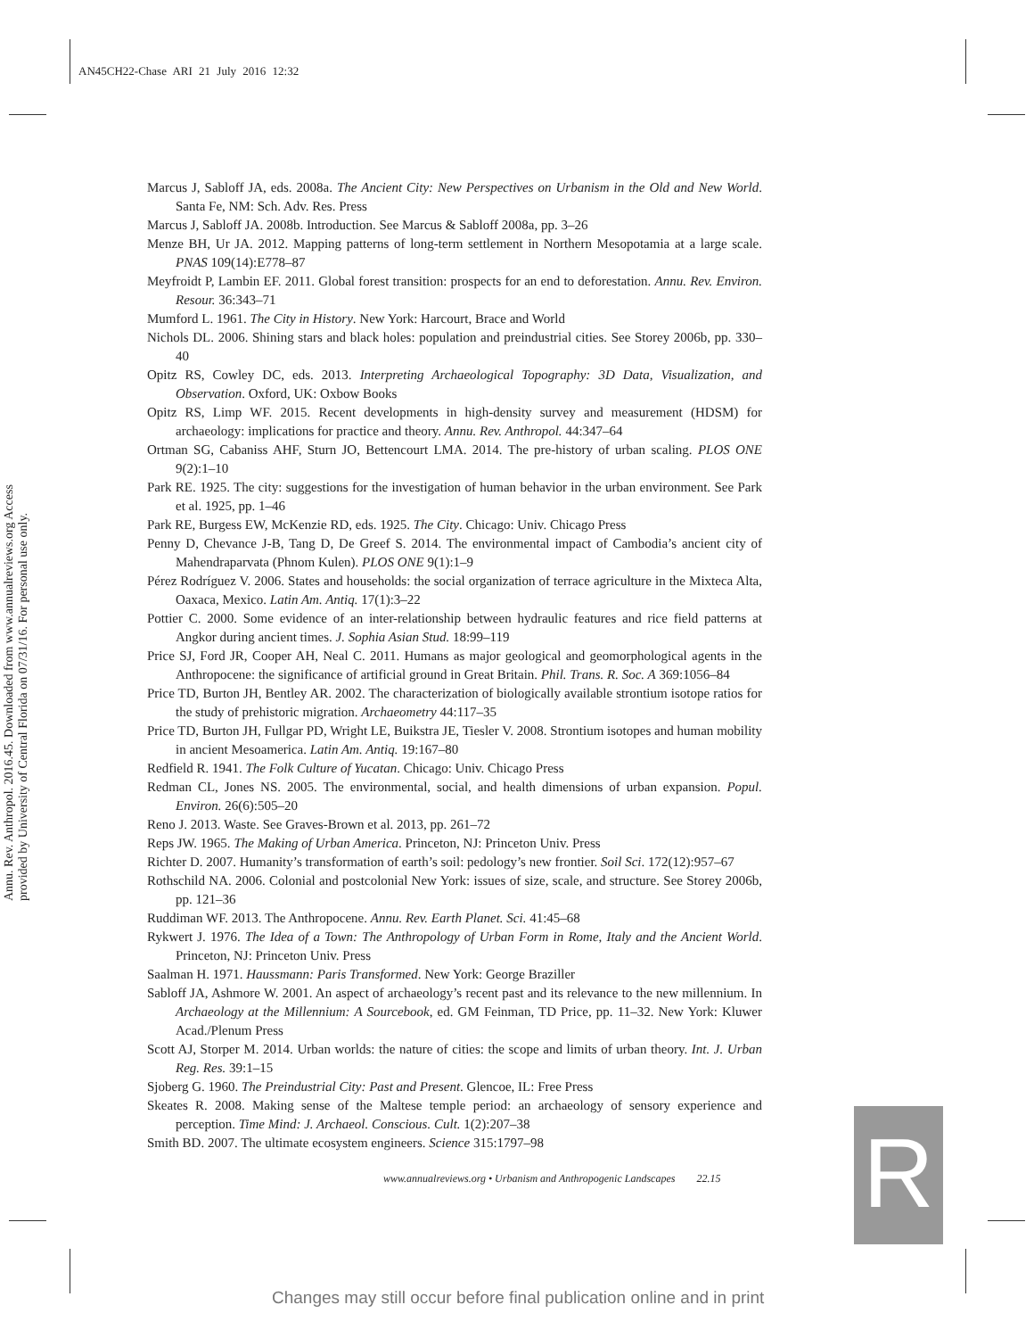AN45CH22-Chase ARI 21 July 2016 12:32
Annu. Rev. Anthropol. 2016.45. Downloaded from www.annualreviews.org Access provided by University of Central Florida on 07/31/16. For personal use only.
Marcus J, Sabloff JA, eds. 2008a. The Ancient City: New Perspectives on Urbanism in the Old and New World. Santa Fe, NM: Sch. Adv. Res. Press
Marcus J, Sabloff JA. 2008b. Introduction. See Marcus & Sabloff 2008a, pp. 3–26
Menze BH, Ur JA. 2012. Mapping patterns of long-term settlement in Northern Mesopotamia at a large scale. PNAS 109(14):E778–87
Meyfroidt P, Lambin EF. 2011. Global forest transition: prospects for an end to deforestation. Annu. Rev. Environ. Resour. 36:343–71
Mumford L. 1961. The City in History. New York: Harcourt, Brace and World
Nichols DL. 2006. Shining stars and black holes: population and preindustrial cities. See Storey 2006b, pp. 330–40
Opitz RS, Cowley DC, eds. 2013. Interpreting Archaeological Topography: 3D Data, Visualization, and Observation. Oxford, UK: Oxbow Books
Opitz RS, Limp WF. 2015. Recent developments in high-density survey and measurement (HDSM) for archaeology: implications for practice and theory. Annu. Rev. Anthropol. 44:347–64
Ortman SG, Cabaniss AHF, Sturn JO, Bettencourt LMA. 2014. The pre-history of urban scaling. PLOS ONE 9(2):1–10
Park RE. 1925. The city: suggestions for the investigation of human behavior in the urban environment. See Park et al. 1925, pp. 1–46
Park RE, Burgess EW, McKenzie RD, eds. 1925. The City. Chicago: Univ. Chicago Press
Penny D, Chevance J-B, Tang D, De Greef S. 2014. The environmental impact of Cambodia’s ancient city of Mahendraparvata (Phnom Kulen). PLOS ONE 9(1):1–9
Pérez Rodríguez V. 2006. States and households: the social organization of terrace agriculture in the Mixteca Alta, Oaxaca, Mexico. Latin Am. Antiq. 17(1):3–22
Pottier C. 2000. Some evidence of an inter-relationship between hydraulic features and rice field patterns at Angkor during ancient times. J. Sophia Asian Stud. 18:99–119
Price SJ, Ford JR, Cooper AH, Neal C. 2011. Humans as major geological and geomorphological agents in the Anthropocene: the significance of artificial ground in Great Britain. Phil. Trans. R. Soc. A 369:1056–84
Price TD, Burton JH, Bentley AR. 2002. The characterization of biologically available strontium isotope ratios for the study of prehistoric migration. Archaeometry 44:117–35
Price TD, Burton JH, Fullgar PD, Wright LE, Buikstra JE, Tiesler V. 2008. Strontium isotopes and human mobility in ancient Mesoamerica. Latin Am. Antiq. 19:167–80
Redfield R. 1941. The Folk Culture of Yucatan. Chicago: Univ. Chicago Press
Redman CL, Jones NS. 2005. The environmental, social, and health dimensions of urban expansion. Popul. Environ. 26(6):505–20
Reno J. 2013. Waste. See Graves-Brown et al. 2013, pp. 261–72
Reps JW. 1965. The Making of Urban America. Princeton, NJ: Princeton Univ. Press
Richter D. 2007. Humanity’s transformation of earth’s soil: pedology’s new frontier. Soil Sci. 172(12):957–67
Rothschild NA. 2006. Colonial and postcolonial New York: issues of size, scale, and structure. See Storey 2006b, pp. 121–36
Ruddiman WF. 2013. The Anthropocene. Annu. Rev. Earth Planet. Sci. 41:45–68
Rykwert J. 1976. The Idea of a Town: The Anthropology of Urban Form in Rome, Italy and the Ancient World. Princeton, NJ: Princeton Univ. Press
Saalman H. 1971. Haussmann: Paris Transformed. New York: George Braziller
Sabloff JA, Ashmore W. 2001. An aspect of archaeology’s recent past and its relevance to the new millennium. In Archaeology at the Millennium: A Sourcebook, ed. GM Feinman, TD Price, pp. 11–32. New York: Kluwer Acad./Plenum Press
Scott AJ, Storper M. 2014. Urban worlds: the nature of cities: the scope and limits of urban theory. Int. J. Urban Reg. Res. 39:1–15
Sjoberg G. 1960. The Preindustrial City: Past and Present. Glencoe, IL: Free Press
Skeates R. 2008. Making sense of the Maltese temple period: an archaeology of sensory experience and perception. Time Mind: J. Archaeol. Conscious. Cult. 1(2):207–38
Smith BD. 2007. The ultimate ecosystem engineers. Science 315:1797–98
www.annualreviews.org • Urbanism and Anthropogenic Landscapes 22.15
R
Changes may still occur before final publication online and in print